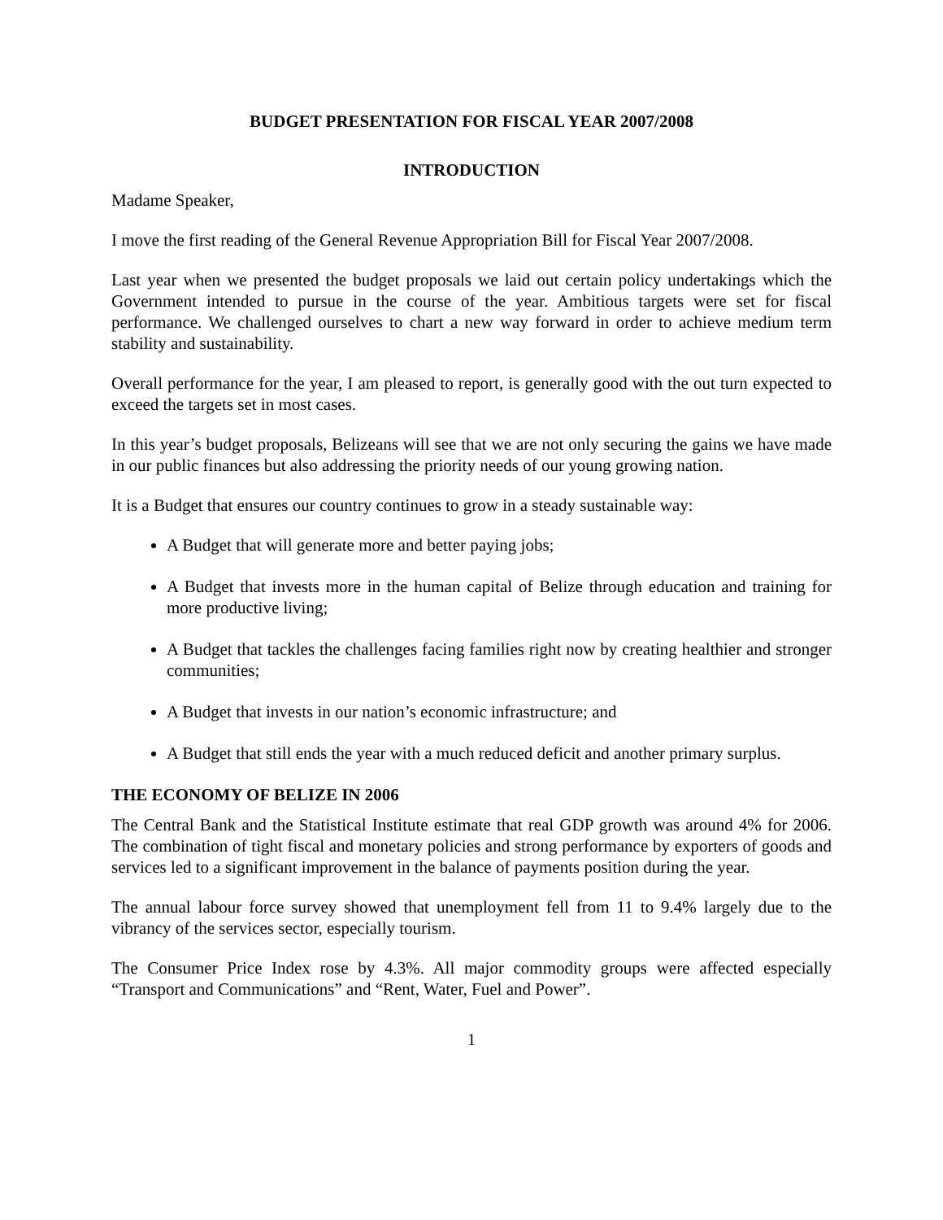BUDGET PRESENTATION FOR FISCAL YEAR 2007/2008
INTRODUCTION
Madame Speaker,
I move the first reading of the General Revenue Appropriation Bill for Fiscal Year 2007/2008.
Last year when we presented the budget proposals we laid out certain policy undertakings which the Government intended to pursue in the course of the year. Ambitious targets were set for fiscal performance. We challenged ourselves to chart a new way forward in order to achieve medium term stability and sustainability.
Overall performance for the year, I am pleased to report, is generally good with the out turn expected to exceed the targets set in most cases.
In this year’s budget proposals, Belizeans will see that we are not only securing the gains we have made in our public finances but also addressing the priority needs of our young growing nation.
It is a Budget that ensures our country continues to grow in a steady sustainable way:
A Budget that will generate more and better paying jobs;
A Budget that invests more in the human capital of Belize through education and training for more productive living;
A Budget that tackles the challenges facing families right now by creating healthier and stronger communities;
A Budget that invests in our nation’s economic infrastructure; and
A Budget that still ends the year with a much reduced deficit and another primary surplus.
THE ECONOMY OF BELIZE IN 2006
The Central Bank and the Statistical Institute estimate that real GDP growth was around 4% for 2006. The combination of tight fiscal and monetary policies and strong performance by exporters of goods and services led to a significant improvement in the balance of payments position during the year.
The annual labour force survey showed that unemployment fell from 11 to 9.4% largely due to the vibrancy of the services sector, especially tourism.
The Consumer Price Index rose by 4.3%. All major commodity groups were affected especially “Transport and Communications” and “Rent, Water, Fuel and Power”.
1